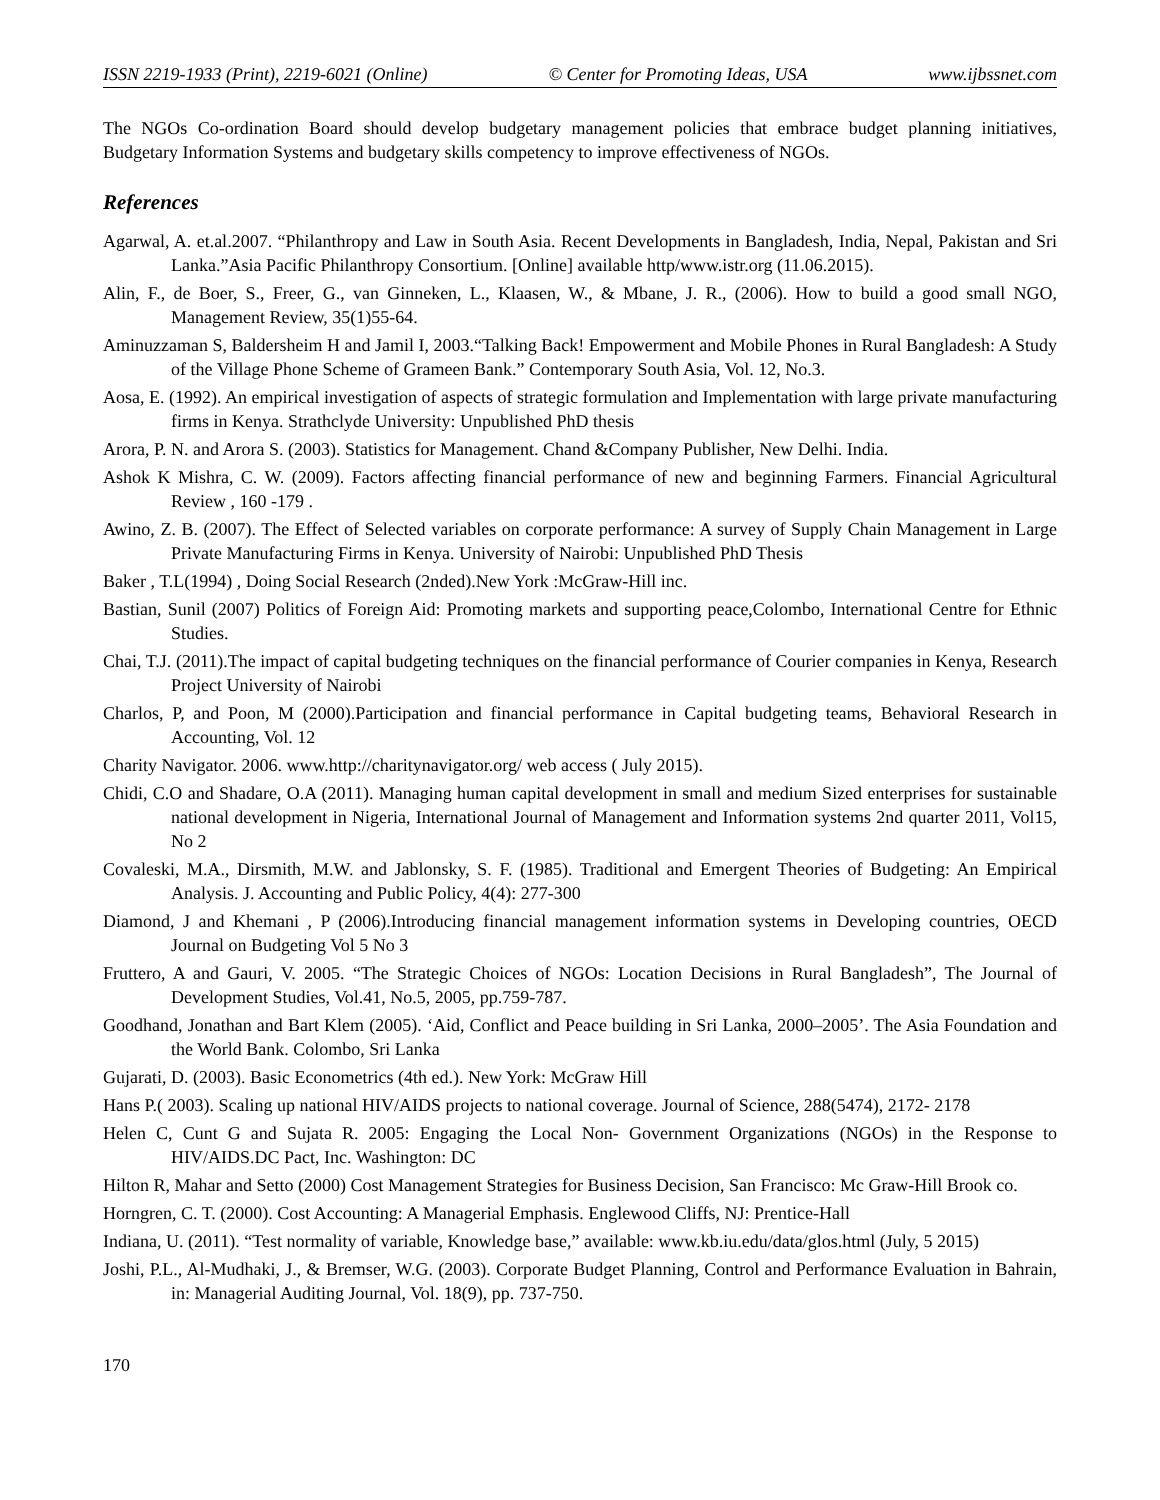ISSN 2219-1933 (Print), 2219-6021 (Online) © Center for Promoting Ideas, USA www.ijbssnet.com
The NGOs Co-ordination Board should develop budgetary management policies that embrace budget planning initiatives, Budgetary Information Systems and budgetary skills competency to improve effectiveness of NGOs.
References
Agarwal, A. et.al.2007. “Philanthropy and Law in South Asia. Recent Developments in Bangladesh, India, Nepal, Pakistan and Sri Lanka.”Asia Pacific Philanthropy Consortium. [Online] available http/www.istr.org (11.06.2015).
Alin, F., de Boer, S., Freer, G., van Ginneken, L., Klaasen, W., & Mbane, J. R., (2006). How to build a good small NGO, Management Review, 35(1)55-64.
Aminuzzaman S, Baldersheim H and Jamil I, 2003.“Talking Back! Empowerment and Mobile Phones in Rural Bangladesh: A Study of the Village Phone Scheme of Grameen Bank.” Contemporary South Asia, Vol. 12, No.3.
Aosa, E. (1992). An empirical investigation of aspects of strategic formulation and Implementation with large private manufacturing firms in Kenya. Strathclyde University: Unpublished PhD thesis
Arora, P. N. and Arora S. (2003). Statistics for Management. Chand &Company Publisher, New Delhi. India.
Ashok K Mishra, C. W. (2009). Factors affecting financial performance of new and beginning Farmers. Financial Agricultural Review , 160 -179 .
Awino, Z. B. (2007). The Effect of Selected variables on corporate performance: A survey of Supply Chain Management in Large Private Manufacturing Firms in Kenya. University of Nairobi: Unpublished PhD Thesis
Baker , T.L(1994) , Doing Social Research (2nded).New York :McGraw-Hill inc.
Bastian, Sunil (2007) Politics of Foreign Aid: Promoting markets and supporting peace,Colombo, International Centre for Ethnic Studies.
Chai, T.J. (2011).The impact of capital budgeting techniques on the financial performance of Courier companies in Kenya, Research Project University of Nairobi
Charlos, P, and Poon, M (2000).Participation and financial performance in Capital budgeting teams, Behavioral Research in Accounting, Vol. 12
Charity Navigator. 2006. www.http://charitynavigator.org/ web access ( July 2015).
Chidi, C.O and Shadare, O.A (2011). Managing human capital development in small and medium Sized enterprises for sustainable national development in Nigeria, International Journal of Management and Information systems 2nd quarter 2011, Vol15, No 2
Covaleski, M.A., Dirsmith, M.W. and Jablonsky, S. F. (1985). Traditional and Emergent Theories of Budgeting: An Empirical Analysis. J. Accounting and Public Policy, 4(4): 277-300
Diamond, J and Khemani , P (2006).Introducing financial management information systems in Developing countries, OECD Journal on Budgeting Vol 5 No 3
Fruttero, A and Gauri, V. 2005. “The Strategic Choices of NGOs: Location Decisions in Rural Bangladesh”, The Journal of Development Studies, Vol.41, No.5, 2005, pp.759-787.
Goodhand, Jonathan and Bart Klem (2005). ‘Aid, Conflict and Peace building in Sri Lanka, 2000–2005’. The Asia Foundation and the World Bank. Colombo, Sri Lanka
Gujarati, D. (2003). Basic Econometrics (4th ed.). New York: McGraw Hill
Hans P.( 2003). Scaling up national HIV/AIDS projects to national coverage. Journal of Science, 288(5474), 2172- 2178
Helen C, Cunt G and Sujata R. 2005: Engaging the Local Non- Government Organizations (NGOs) in the Response to HIV/AIDS.DC Pact, Inc. Washington: DC
Hilton R, Mahar and Setto (2000) Cost Management Strategies for Business Decision, San Francisco: Mc Graw-Hill Brook co.
Horngren, C. T. (2000). Cost Accounting: A Managerial Emphasis. Englewood Cliffs, NJ: Prentice-Hall
Indiana, U. (2011). “Test normality of variable, Knowledge base,” available: www.kb.iu.edu/data/glos.html (July, 5 2015)
Joshi, P.L., Al-Mudhaki, J., & Bremser, W.G. (2003). Corporate Budget Planning, Control and Performance Evaluation in Bahrain, in: Managerial Auditing Journal, Vol. 18(9), pp. 737-750.
170